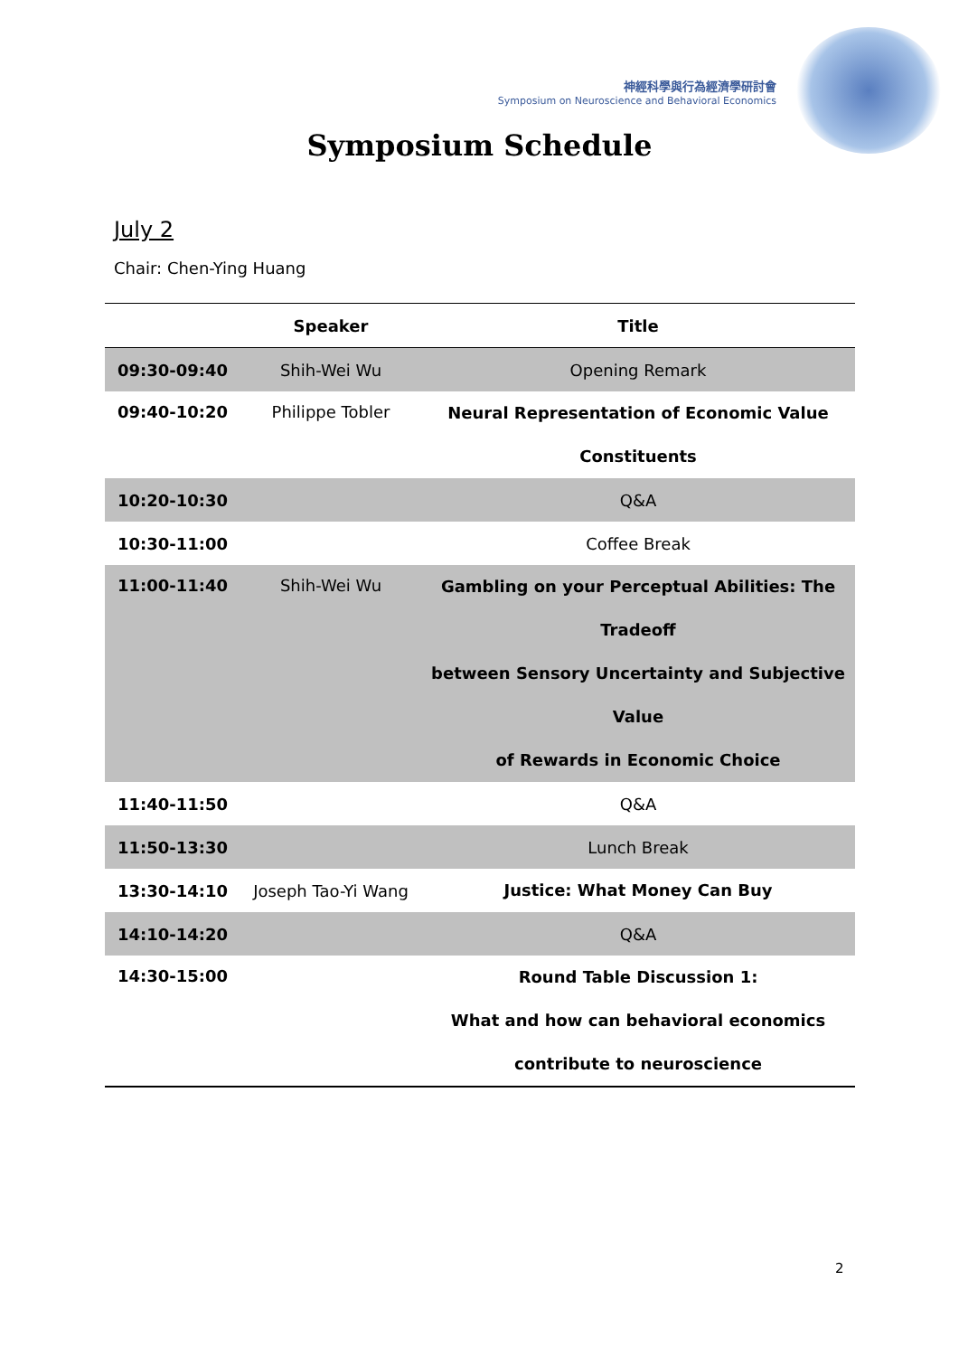神經科學與行為經濟學研討會
Symposium on Neuroscience and Behavioral Economics
Symposium Schedule
July 2
Chair: Chen-Ying Huang
| | Speaker | Title |
| --- | --- | --- |
| 09:30-09:40 | Shih-Wei Wu | Opening Remark |
| 09:40-10:20 | Philippe Tobler | Neural Representation of Economic Value Constituents |
| 10:20-10:30 | | Q&A |
| 10:30-11:00 | | Coffee Break |
| 11:00-11:40 | Shih-Wei Wu | Gambling on your Perceptual Abilities: The Tradeoff between Sensory Uncertainty and Subjective Value of Rewards in Economic Choice |
| 11:40-11:50 | | Q&A |
| 11:50-13:30 | | Lunch Break |
| 13:30-14:10 | Joseph Tao-Yi Wang | Justice: What Money Can Buy |
| 14:10-14:20 | | Q&A |
| 14:30-15:00 | | Round Table Discussion 1: What and how can behavioral economics contribute to neuroscience |
2